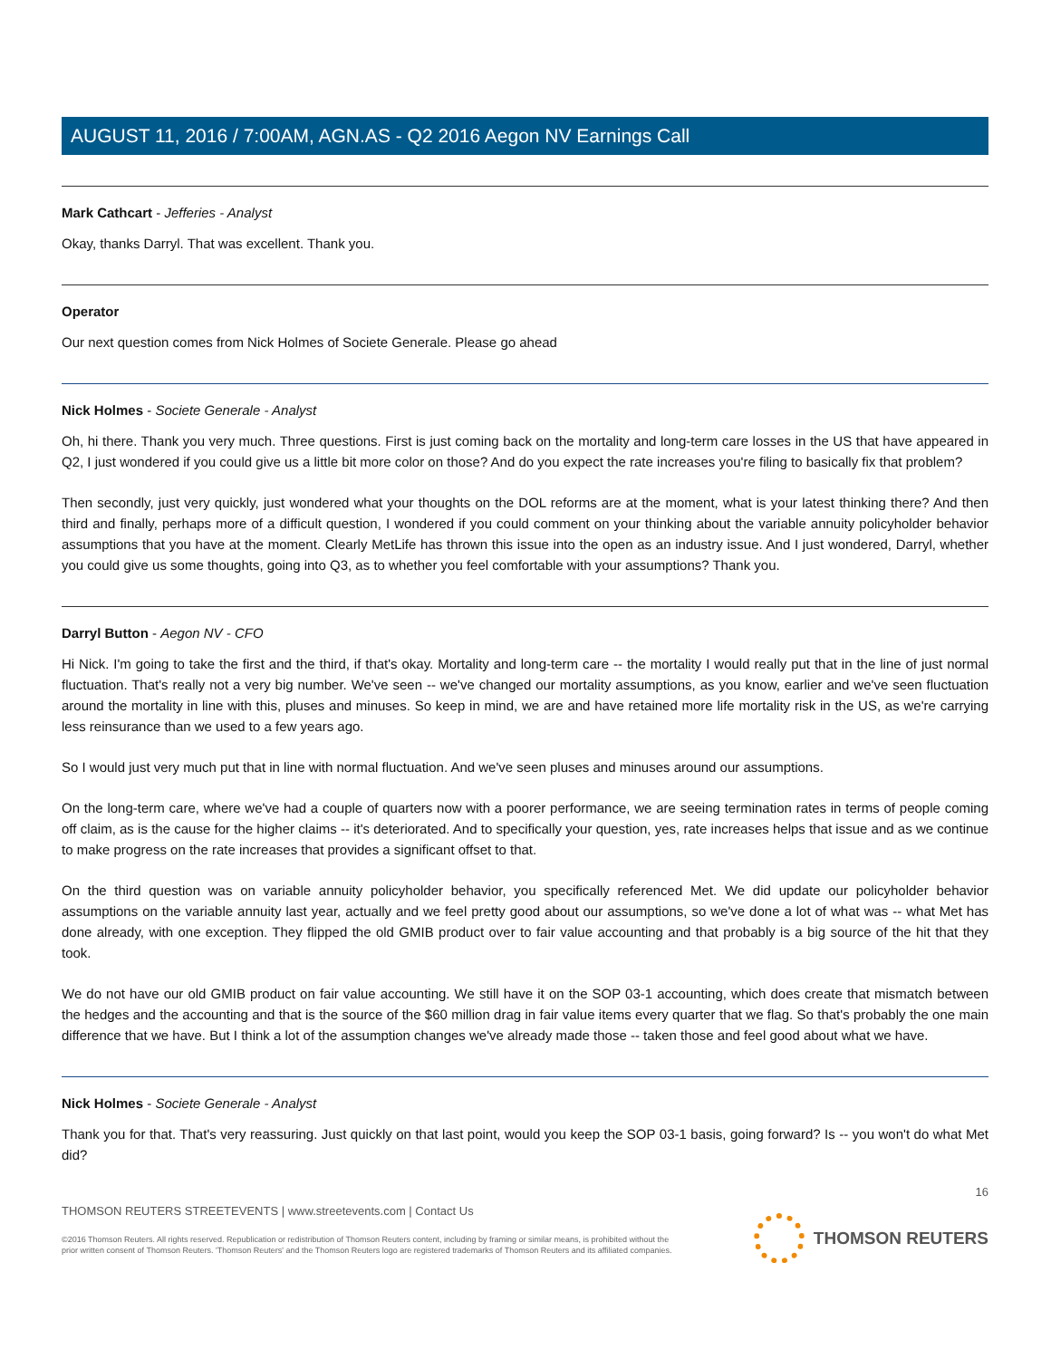AUGUST 11, 2016 / 7:00AM, AGN.AS - Q2 2016 Aegon NV Earnings Call
Mark Cathcart - Jefferies - Analyst
Okay, thanks Darryl. That was excellent. Thank you.
Operator
Our next question comes from Nick Holmes of Societe Generale. Please go ahead
Nick Holmes - Societe Generale - Analyst
Oh, hi there. Thank you very much. Three questions. First is just coming back on the mortality and long-term care losses in the US that have appeared in Q2, I just wondered if you could give us a little bit more color on those? And do you expect the rate increases you're filing to basically fix that problem?
Then secondly, just very quickly, just wondered what your thoughts on the DOL reforms are at the moment, what is your latest thinking there? And then third and finally, perhaps more of a difficult question, I wondered if you could comment on your thinking about the variable annuity policyholder behavior assumptions that you have at the moment. Clearly MetLife has thrown this issue into the open as an industry issue. And I just wondered, Darryl, whether you could give us some thoughts, going into Q3, as to whether you feel comfortable with your assumptions? Thank you.
Darryl Button - Aegon NV - CFO
Hi Nick. I'm going to take the first and the third, if that's okay. Mortality and long-term care -- the mortality I would really put that in the line of just normal fluctuation. That's really not a very big number. We've seen -- we've changed our mortality assumptions, as you know, earlier and we've seen fluctuation around the mortality in line with this, pluses and minuses. So keep in mind, we are and have retained more life mortality risk in the US, as we're carrying less reinsurance than we used to a few years ago.
So I would just very much put that in line with normal fluctuation. And we've seen pluses and minuses around our assumptions.
On the long-term care, where we've had a couple of quarters now with a poorer performance, we are seeing termination rates in terms of people coming off claim, as is the cause for the higher claims -- it's deteriorated. And to specifically your question, yes, rate increases helps that issue and as we continue to make progress on the rate increases that provides a significant offset to that.
On the third question was on variable annuity policyholder behavior, you specifically referenced Met. We did update our policyholder behavior assumptions on the variable annuity last year, actually and we feel pretty good about our assumptions, so we've done a lot of what was -- what Met has done already, with one exception. They flipped the old GMIB product over to fair value accounting and that probably is a big source of the hit that they took.
We do not have our old GMIB product on fair value accounting. We still have it on the SOP 03-1 accounting, which does create that mismatch between the hedges and the accounting and that is the source of the $60 million drag in fair value items every quarter that we flag. So that's probably the one main difference that we have. But I think a lot of the assumption changes we've already made those -- taken those and feel good about what we have.
Nick Holmes - Societe Generale - Analyst
Thank you for that. That's very reassuring. Just quickly on that last point, would you keep the SOP 03-1 basis, going forward? Is -- you won't do what Met did?
16
THOMSON REUTERS STREETEVENTS | www.streetevents.com | Contact Us
©2016 Thomson Reuters. All rights reserved. Republication or redistribution of Thomson Reuters content, including by framing or similar means, is prohibited without the prior written consent of Thomson Reuters. 'Thomson Reuters' and the Thomson Reuters logo are registered trademarks of Thomson Reuters and its affiliated companies.
THOMSON REUTERS